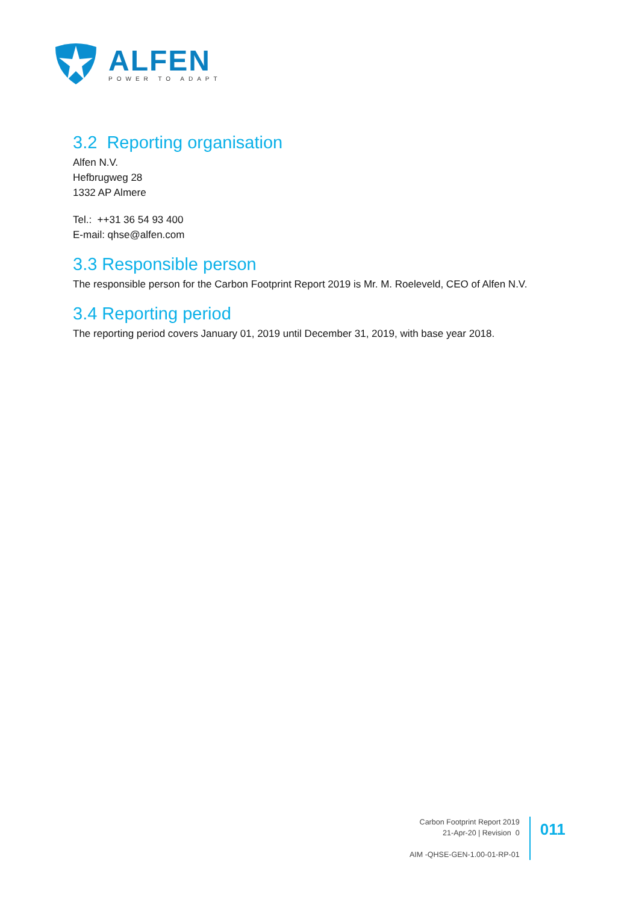ALFEN
POWER TO ADAPT
3.2 Reporting organisation
Alfen N.V.
Hefbrugweg 28
1332 AP Almere
Tel.: ++31 36 54 93 400
E-mail: qhse@alfen.com
3.3 Responsible person
The responsible person for the Carbon Footprint Report 2019 is Mr. M. Roeleveld, CEO of Alfen N.V.
3.4 Reporting period
The reporting period covers January 01, 2019 until December 31, 2019, with base year 2018.
Carbon Footprint Report 2019
21-Apr-20 | Revision 0
AIM -QHSE-GEN-1.00-01-RP-01
011